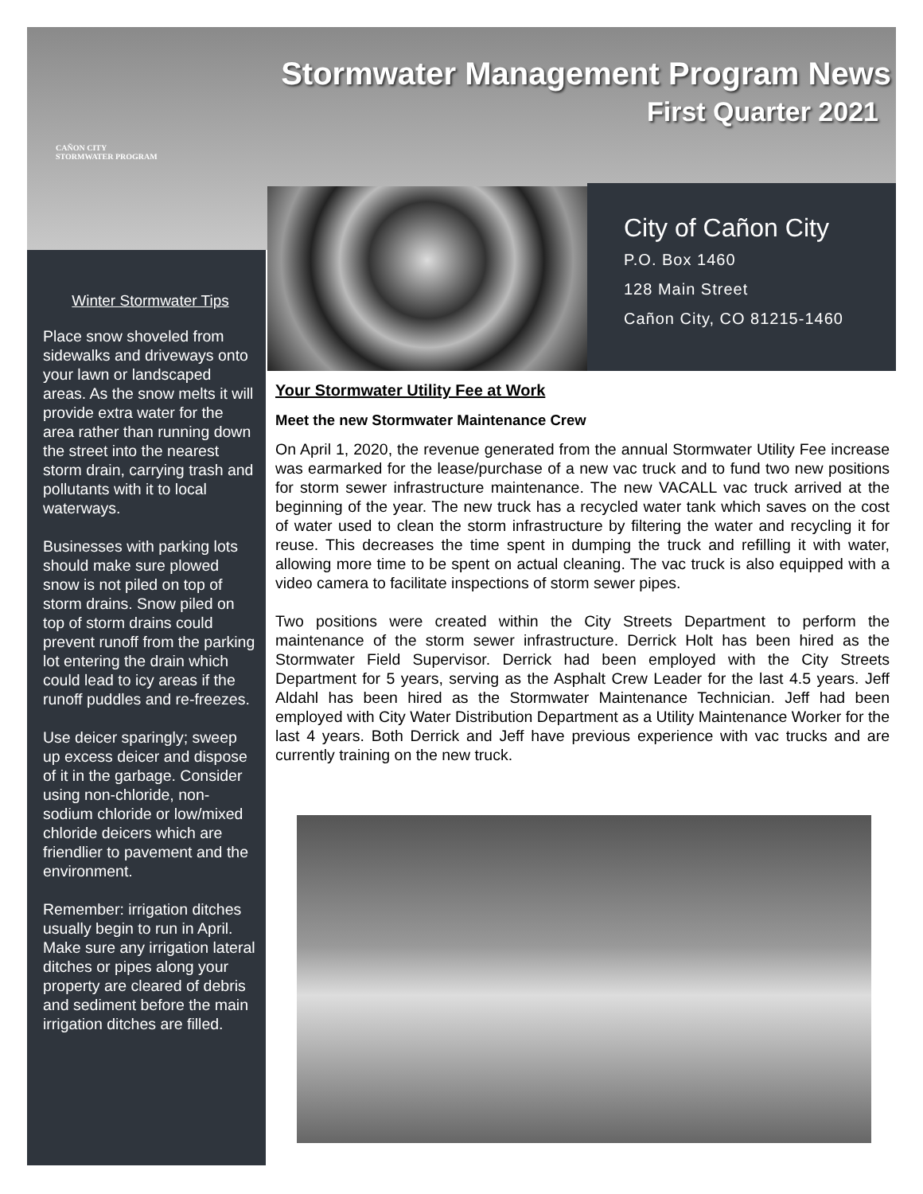CAÑON CITY
STORMWATER PROGRAM
Stormwater Management Program News
First Quarter 2021
City of Cañon City
P.O. Box 1460
128 Main Street
Cañon City, CO 81215-1460
Winter Stormwater Tips
Place snow shoveled from sidewalks and driveways onto your lawn or landscaped areas. As the snow melts it will provide extra water for the area rather than running down the street into the nearest storm drain, carrying trash and pollutants with it to local waterways.
Businesses with parking lots should make sure plowed snow is not piled on top of storm drains. Snow piled on top of storm drains could prevent runoff from the parking lot entering the drain which could lead to icy areas if the runoff puddles and re-freezes.
Use deicer sparingly; sweep up excess deicer and dispose of it in the garbage. Consider using non-chloride, non-sodium chloride or low/mixed chloride deicers which are friendlier to pavement and the environment.
Remember: irrigation ditches usually begin to run in April. Make sure any irrigation lateral ditches or pipes along your property are cleared of debris and sediment before the main irrigation ditches are filled.
Your Stormwater Utility Fee at Work
Meet the new Stormwater Maintenance Crew
On April 1, 2020, the revenue generated from the annual Stormwater Utility Fee increase was earmarked for the lease/purchase of a new vac truck and to fund two new positions for storm sewer infrastructure maintenance. The new VACALL vac truck arrived at the beginning of the year. The new truck has a recycled water tank which saves on the cost of water used to clean the storm infrastructure by filtering the water and recycling it for reuse. This decreases the time spent in dumping the truck and refilling it with water, allowing more time to be spent on actual cleaning. The vac truck is also equipped with a video camera to facilitate inspections of storm sewer pipes.
Two positions were created within the City Streets Department to perform the maintenance of the storm sewer infrastructure. Derrick Holt has been hired as the Stormwater Field Supervisor. Derrick had been employed with the City Streets Department for 5 years, serving as the Asphalt Crew Leader for the last 4.5 years. Jeff Aldahl has been hired as the Stormwater Maintenance Technician. Jeff had been employed with City Water Distribution Department as a Utility Maintenance Worker for the last 4 years. Both Derrick and Jeff have previous experience with vac trucks and are currently training on the new truck.